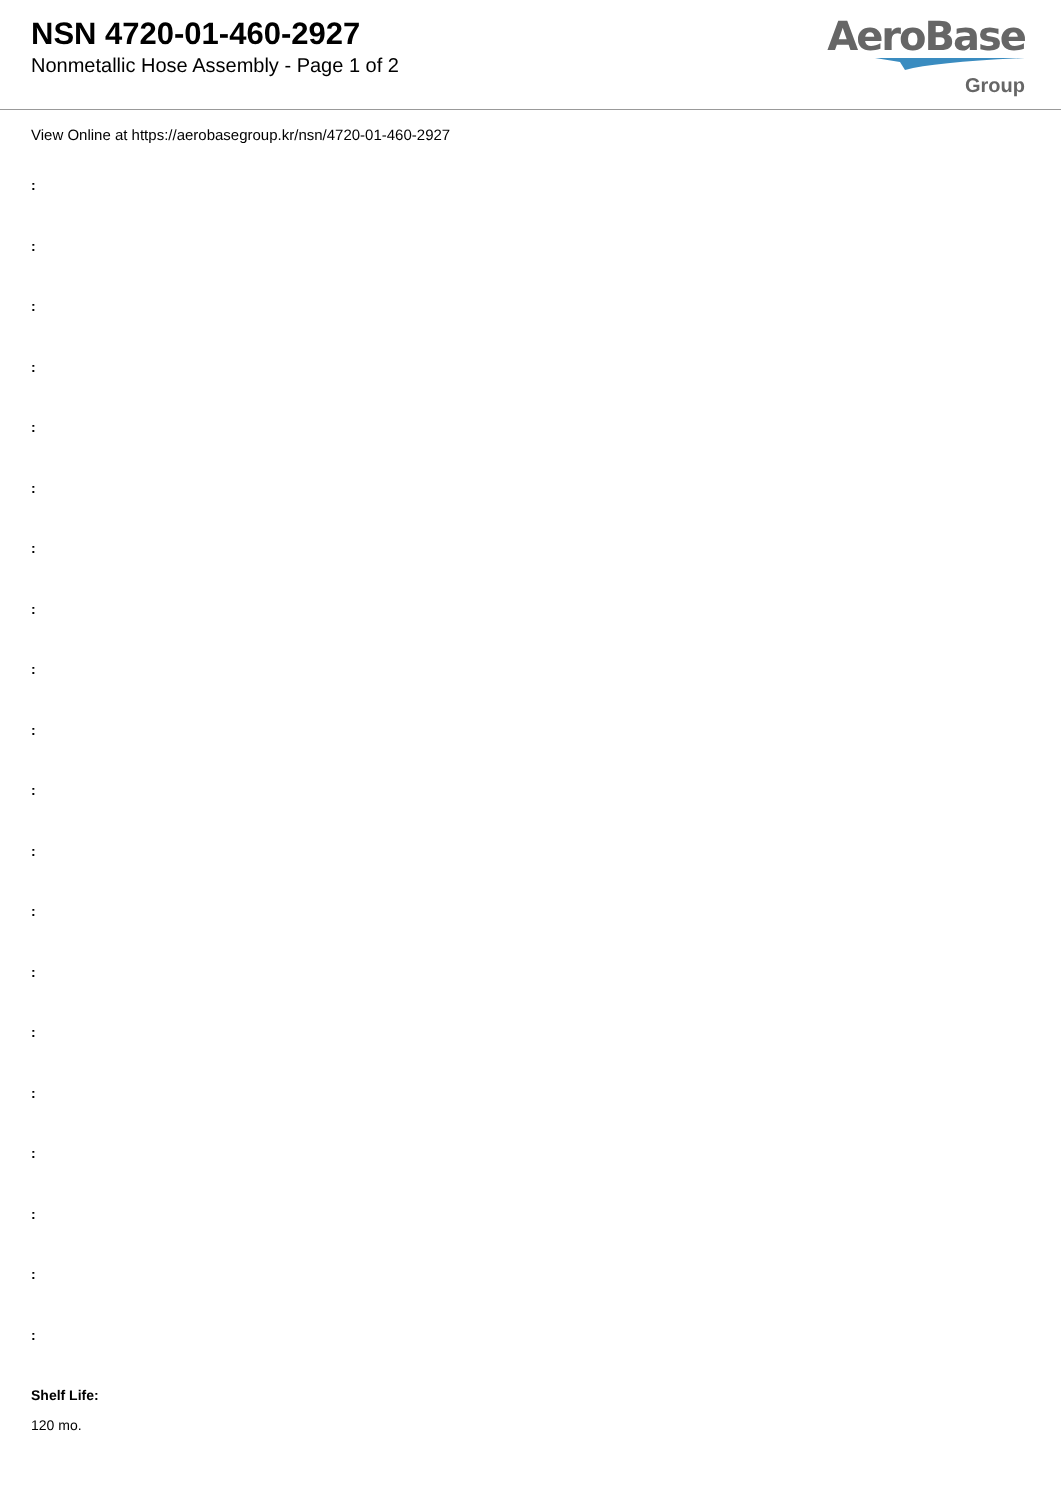NSN 4720-01-460-2927
Nonmetallic Hose Assembly - Page 1 of 2
AeroBase
Group
View Online at https://aerobasegroup.kr/nsn/4720-01-460-2927
:
:
:
:
:
:
:
:
:
:
:
:
:
:
:
:
:
:
:
:
Shelf Life:
120 mo.